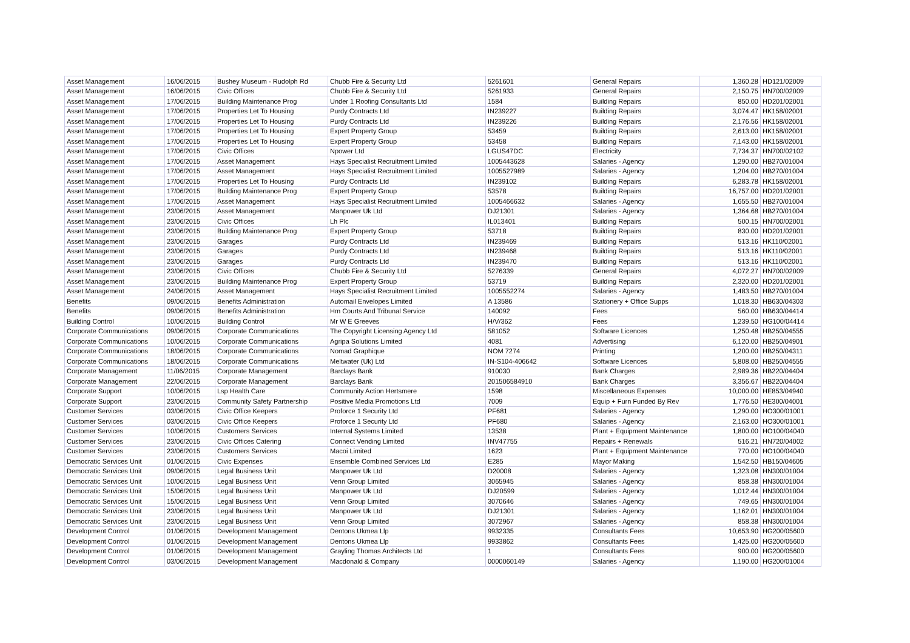| Asset Management | 16/06/2015 | Bushey Museum - Rudolph Rd | Chubb Fire & Security Ltd | 5261601 | General Repairs | 1,360.28 | HD121/02009 |
| Asset Management | 16/06/2015 | Civic Offices | Chubb Fire & Security Ltd | 5261933 | General Repairs | 2,150.75 | HN700/02009 |
| Asset Management | 17/06/2015 | Building Maintenance Prog | Under 1 Roofing Consultants Ltd | 1584 | Building Repairs | 850.00 | HD201/02001 |
| Asset Management | 17/06/2015 | Properties Let To Housing | Purdy Contracts Ltd | IN239227 | Building Repairs | 3,074.47 | HK158/02001 |
| Asset Management | 17/06/2015 | Properties Let To Housing | Purdy Contracts Ltd | IN239226 | Building Repairs | 2,176.56 | HK158/02001 |
| Asset Management | 17/06/2015 | Properties Let To Housing | Expert Property Group | 53459 | Building Repairs | 2,613.00 | HK158/02001 |
| Asset Management | 17/06/2015 | Properties Let To Housing | Expert Property Group | 53458 | Building Repairs | 7,143.00 | HK158/02001 |
| Asset Management | 17/06/2015 | Civic Offices | Npower Ltd | LGUS47DC | Electricity | 7,734.37 | HN700/02102 |
| Asset Management | 17/06/2015 | Asset Management | Hays Specialist Recruitment Limited | 1005443628 | Salaries - Agency | 1,290.00 | HB270/01004 |
| Asset Management | 17/06/2015 | Asset Management | Hays Specialist Recruitment Limited | 1005527989 | Salaries - Agency | 1,204.00 | HB270/01004 |
| Asset Management | 17/06/2015 | Properties Let To Housing | Purdy Contracts Ltd | IN239102 | Building Repairs | 6,283.78 | HK158/02001 |
| Asset Management | 17/06/2015 | Building Maintenance Prog | Expert Property Group | 53578 | Building Repairs | 16,757.00 | HD201/02001 |
| Asset Management | 17/06/2015 | Asset Management | Hays Specialist Recruitment Limited | 1005466632 | Salaries - Agency | 1,655.50 | HB270/01004 |
| Asset Management | 23/06/2015 | Asset Management | Manpower Uk Ltd | DJ21301 | Salaries - Agency | 1,364.68 | HB270/01004 |
| Asset Management | 23/06/2015 | Civic Offices | Lh Plc | IL013401 | Building Repairs | 500.15 | HN700/02001 |
| Asset Management | 23/06/2015 | Building Maintenance Prog | Expert Property Group | 53718 | Building Repairs | 830.00 | HD201/02001 |
| Asset Management | 23/06/2015 | Garages | Purdy Contracts Ltd | IN239469 | Building Repairs | 513.16 | HK110/02001 |
| Asset Management | 23/06/2015 | Garages | Purdy Contracts Ltd | IN239468 | Building Repairs | 513.16 | HK110/02001 |
| Asset Management | 23/06/2015 | Garages | Purdy Contracts Ltd | IN239470 | Building Repairs | 513.16 | HK110/02001 |
| Asset Management | 23/06/2015 | Civic Offices | Chubb Fire & Security Ltd | 5276339 | General Repairs | 4,072.27 | HN700/02009 |
| Asset Management | 23/06/2015 | Building Maintenance Prog | Expert Property Group | 53719 | Building Repairs | 2,320.00 | HD201/02001 |
| Asset Management | 24/06/2015 | Asset Management | Hays Specialist Recruitment Limited | 1005552274 | Salaries - Agency | 1,483.50 | HB270/01004 |
| Benefits | 09/06/2015 | Benefits Administration | Automail Envelopes Limited | A 13586 | Stationery + Office Supps | 1,018.30 | HB630/04303 |
| Benefits | 09/06/2015 | Benefits Administration | Hm Courts And Tribunal Service | 140092 | Fees | 560.00 | HB630/04414 |
| Building Control | 10/06/2015 | Building Control | Mr W E Greeves | H/V/362 | Fees | 1,239.50 | HG100/04414 |
| Corporate Communications | 09/06/2015 | Corporate Communications | The Copyright Licensing Agency Ltd | 581052 | Software Licences | 1,250.48 | HB250/04555 |
| Corporate Communications | 10/06/2015 | Corporate Communications | Agripa Solutions Limited | 4081 | Advertising | 6,120.00 | HB250/04901 |
| Corporate Communications | 18/06/2015 | Corporate Communications | Nomad Graphique | NOM 7274 | Printing | 1,200.00 | HB250/04311 |
| Corporate Communications | 18/06/2015 | Corporate Communications | Meltwater (Uk) Ltd | IN-S104-406642 | Software Licences | 5,808.00 | HB250/04555 |
| Corporate Management | 11/06/2015 | Corporate Management | Barclays Bank | 910030 | Bank Charges | 2,989.36 | HB220/04404 |
| Corporate Management | 22/06/2015 | Corporate Management | Barclays Bank | 201506584910 | Bank Charges | 3,356.67 | HB220/04404 |
| Corporate Support | 10/06/2015 | Lsp Health Care | Community Action Hertsmere | 1598 | Miscellaneous Expenses | 10,000.00 | HE853/04940 |
| Corporate Support | 23/06/2015 | Community Safety Partnership | Positive Media Promotions Ltd | 7009 | Equip + Furn Funded By Rev | 1,776.50 | HE300/04001 |
| Customer Services | 03/06/2015 | Civic Office Keepers | Proforce 1 Security Ltd | PF681 | Salaries - Agency | 1,290.00 | HO300/01001 |
| Customer Services | 03/06/2015 | Civic Office Keepers | Proforce 1 Security Ltd | PF680 | Salaries - Agency | 2,163.00 | HO300/01001 |
| Customer Services | 10/06/2015 | Customers Services | Internal Systems Limited | 13538 | Plant + Equipment Maintenance | 1,800.00 | HO100/04040 |
| Customer Services | 23/06/2015 | Civic Offices Catering | Connect Vending Limited | INV47755 | Repairs + Renewals | 516.21 | HN720/04002 |
| Customer Services | 23/06/2015 | Customers Services | Macoi Limited | 1623 | Plant + Equipment Maintenance | 770.00 | HO100/04040 |
| Democratic Services Unit | 01/06/2015 | Civic Expenses | Ensemble Combined Services Ltd | E285 | Mayor Making | 1,542.50 | HB150/04605 |
| Democratic Services Unit | 09/06/2015 | Legal Business Unit | Manpower Uk Ltd | D20008 | Salaries - Agency | 1,323.08 | HN300/01004 |
| Democratic Services Unit | 10/06/2015 | Legal Business Unit | Venn Group Limited | 3065945 | Salaries - Agency | 858.38 | HN300/01004 |
| Democratic Services Unit | 15/06/2015 | Legal Business Unit | Manpower Uk Ltd | DJ20599 | Salaries - Agency | 1,012.44 | HN300/01004 |
| Democratic Services Unit | 15/06/2015 | Legal Business Unit | Venn Group Limited | 3070646 | Salaries - Agency | 749.65 | HN300/01004 |
| Democratic Services Unit | 23/06/2015 | Legal Business Unit | Manpower Uk Ltd | DJ21301 | Salaries - Agency | 1,162.01 | HN300/01004 |
| Democratic Services Unit | 23/06/2015 | Legal Business Unit | Venn Group Limited | 3072967 | Salaries - Agency | 858.38 | HN300/01004 |
| Development Control | 01/06/2015 | Development Management | Dentons Ukmea Llp | 9932335 | Consultants Fees | 10,653.90 | HG200/05600 |
| Development Control | 01/06/2015 | Development Management | Dentons Ukmea Llp | 9933862 | Consultants Fees | 1,425.00 | HG200/05600 |
| Development Control | 01/06/2015 | Development Management | Grayling Thomas Architects Ltd | 1 | Consultants Fees | 900.00 | HG200/05600 |
| Development Control | 03/06/2015 | Development Management | Macdonald & Company | 0000060149 | Salaries - Agency | 1,190.00 | HG200/01004 |